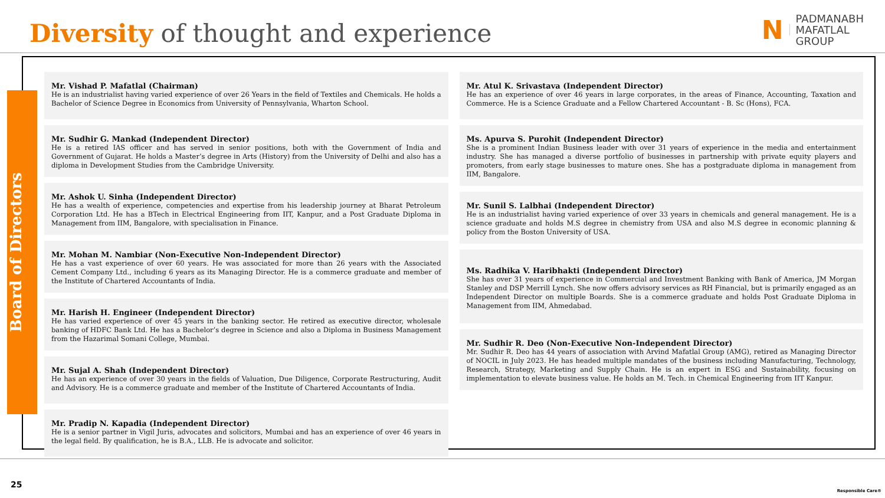Diversity of thought and experience
N PADMANABH
MAFATLAL
GROUP
Board of Directors
Mr. Vishad P. Mafatlal (Chairman)
He is an industrialist having varied experience of over 26 Years in the field of Textiles and Chemicals. He holds a Bachelor of Science Degree in Economics from University of Pennsylvania, Wharton School.
Mr. Sudhir G. Mankad (Independent Director)
He is a retired IAS officer and has served in senior positions, both with the Government of India and Government of Gujarat. He holds a Master’s degree in Arts (History) from the University of Delhi and also has a diploma in Development Studies from the Cambridge University.
Mr. Ashok U. Sinha (Independent Director)
He has a wealth of experience, competencies and expertise from his leadership journey at Bharat Petroleum Corporation Ltd. He has a BTech in Electrical Engineering from IIT, Kanpur, and a Post Graduate Diploma in Management from IIM, Bangalore, with specialisation in Finance.
Mr. Mohan M. Nambiar (Non-Executive Non-Independent Director)
He has a vast experience of over 60 years. He was associated for more than 26 years with the Associated Cement Company Ltd., including 6 years as its Managing Director. He is a commerce graduate and member of the Institute of Chartered Accountants of India.
Mr. Harish H. Engineer (Independent Director)
He has varied experience of over 45 years in the banking sector. He retired as executive director, wholesale banking of HDFC Bank Ltd. He has a Bachelor’s degree in Science and also a Diploma in Business Management from the Hazarimal Somani College, Mumbai.
Mr. Sujal A. Shah (Independent Director)
He has an experience of over 30 years in the fields of Valuation, Due Diligence, Corporate Restructuring, Audit and Advisory. He is a commerce graduate and member of the Institute of Chartered Accountants of India.
Mr. Pradip N. Kapadia (Independent Director)
He is a senior partner in Vigil Juris, advocates and solicitors, Mumbai and has an experience of over 46 years in the legal field. By qualification, he is B.A., LLB. He is advocate and solicitor.
Mr. Atul K. Srivastava (Independent Director)
He has an experience of over 46 years in large corporates, in the areas of Finance, Accounting, Taxation and Commerce. He is a Science Graduate and a Fellow Chartered Accountant - B. Sc (Hons), FCA.
Ms. Apurva S. Purohit (Independent Director)
She is a prominent Indian Business leader with over 31 years of experience in the media and entertainment industry. She has managed a diverse portfolio of businesses in partnership with private equity players and promoters, from early stage businesses to mature ones. She has a postgraduate diploma in management from IIM, Bangalore.
Mr. Sunil S. Lalbhai (Independent Director)
He is an industrialist having varied experience of over 33 years in chemicals and general management. He is a science graduate and holds M.S degree in chemistry from USA and also M.S degree in economic planning & policy from the Boston University of USA.
Ms. Radhika V. Haribhakti (Independent Director)
She has over 31 years of experience in Commercial and Investment Banking with Bank of America, JM Morgan Stanley and DSP Merrill Lynch. She now offers advisory services as RH Financial, but is primarily engaged as an Independent Director on multiple Boards. She is a commerce graduate and holds Post Graduate Diploma in Management from IIM, Ahmedabad.
Mr. Sudhir R. Deo (Non-Executive Non-Independent Director)
Mr. Sudhir R. Deo has 44 years of association with Arvind Mafatlal Group (AMG), retired as Managing Director of NOCIL in July 2023. He has headed multiple mandates of the business including Manufacturing, Technology, Research, Strategy, Marketing and Supply Chain. He is an expert in ESG and Sustainability, focusing on implementation to elevate business value. He holds an M. Tech. in Chemical Engineering from IIT Kanpur.
25
Responsible Care®